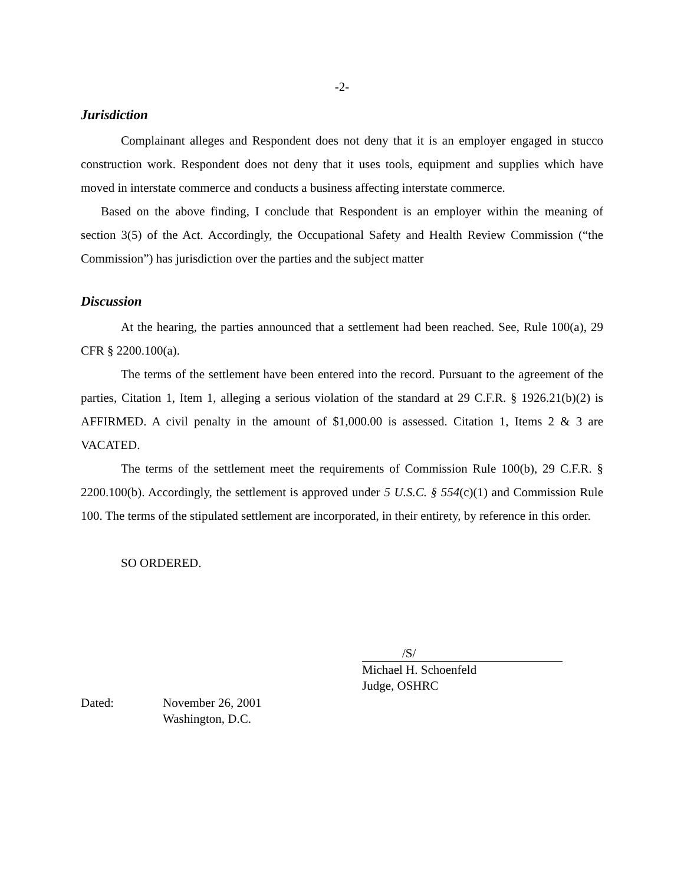-2-
Jurisdiction
Complainant alleges and Respondent does not deny that it is an employer engaged in stucco construction work. Respondent does not deny that it uses tools, equipment and supplies which have moved in interstate commerce and conducts a business affecting interstate commerce.
Based on the above finding, I conclude that Respondent is an employer within the meaning of section 3(5) of the Act. Accordingly, the Occupational Safety and Health Review Commission (“the Commission”) has jurisdiction over the parties and the subject matter
Discussion
At the hearing, the parties announced that a settlement had been reached. See, Rule 100(a), 29 CFR § 2200.100(a).
The terms of the settlement have been entered into the record. Pursuant to the agreement of the parties, Citation 1, Item 1, alleging a serious violation of the standard at 29 C.F.R. § 1926.21(b)(2) is AFFIRMED. A civil penalty in the amount of $1,000.00 is assessed. Citation 1, Items 2 & 3 are VACATED.
The terms of the settlement meet the requirements of Commission Rule 100(b), 29 C.F.R. § 2200.100(b). Accordingly, the settlement is approved under 5 U.S.C. § 554(c)(1) and Commission Rule 100. The terms of the stipulated settlement are incorporated, in their entirety, by reference in this order.
SO ORDERED.
/S/
Michael H. Schoenfeld
Judge, OSHRC
Dated: November 26, 2001
Washington, D.C.